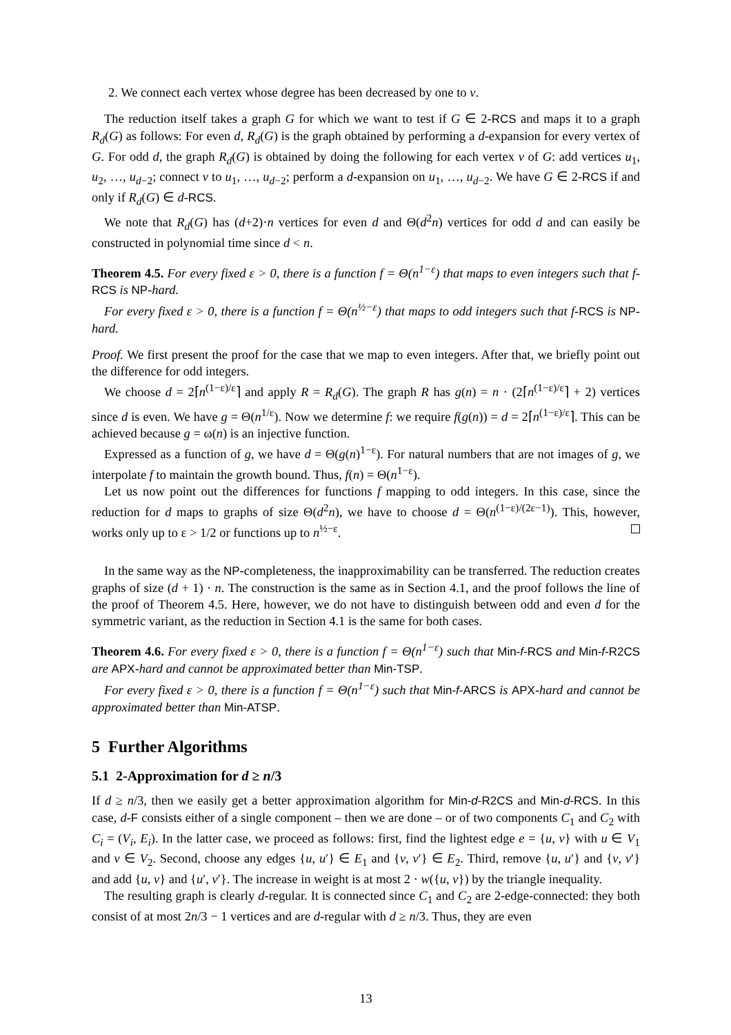2. We connect each vertex whose degree has been decreased by one to v.
The reduction itself takes a graph G for which we want to test if G ∈ 2-RCS and maps it to a graph R<sub>d</sub>(G) as follows: For even d, R<sub>d</sub>(G) is the graph obtained by performing a d-expansion for every vertex of G. For odd d, the graph R<sub>d</sub>(G) is obtained by doing the following for each vertex v of G: add vertices u<sub>1</sub>, u<sub>2</sub>, …, u<sub>d−2</sub>; connect v to u<sub>1</sub>, …, u<sub>d−2</sub>; perform a d-expansion on u<sub>1</sub>, …, u<sub>d−2</sub>. We have G ∈ 2-RCS if and only if R<sub>d</sub>(G) ∈ d-RCS.
We note that R<sub>d</sub>(G) has (d+2)·n vertices for even d and Θ(d<sup>2</sup>n) vertices for odd d and can easily be constructed in polynomial time since d < n.
Theorem 4.5. For every fixed ε > 0, there is a function f = Θ(n<sup>1−ε</sup>) that maps to even integers such that f-RCS is NP-hard.
For every fixed ε > 0, there is a function f = Θ(n<sup>½−ε</sup>) that maps to odd integers such that f-RCS is NP-hard.
Proof. We first present the proof for the case that we map to even integers. After that, we briefly point out the difference for odd integers.
We choose d = 2⌈n<sup>(1−ε)/ε</sup>⌉ and apply R = R<sub>d</sub>(G). The graph R has g(n) = n · (2⌈n<sup>(1−ε)/ε</sup>⌉ + 2) vertices since d is even. We have g = Θ(n<sup>1/ε</sup>). Now we determine f: we require f(g(n)) = d = 2⌈n<sup>(1−ε)/ε</sup>⌉. This can be achieved because g = ω(n) is an injective function.
Expressed as a function of g, we have d = Θ(g(n)<sup>1−ε</sup>). For natural numbers that are not images of g, we interpolate f to maintain the growth bound. Thus, f(n) = Θ(n<sup>1−ε</sup>).
Let us now point out the differences for functions f mapping to odd integers. In this case, since the reduction for d maps to graphs of size Θ(d<sup>2</sup>n), we have to choose d = Θ(n<sup>(1−ε)/(2ε−1)</sup>). This, however, works only up to ε > 1/2 or functions up to n<sup>½−ε</sup>.
In the same way as the NP-completeness, the inapproximability can be transferred. The reduction creates graphs of size (d + 1) · n. The construction is the same as in Section 4.1, and the proof follows the line of the proof of Theorem 4.5. Here, however, we do not have to distinguish between odd and even d for the symmetric variant, as the reduction in Section 4.1 is the same for both cases.
Theorem 4.6. For every fixed ε > 0, there is a function f = Θ(n<sup>1−ε</sup>) such that Min-f-RCS and Min-f-R2CS are APX-hard and cannot be approximated better than Min-TSP.
For every fixed ε > 0, there is a function f = Θ(n<sup>1−ε</sup>) such that Min-f-ARCS is APX-hard and cannot be approximated better than Min-ATSP.
5 Further Algorithms
5.1 2-Approximation for d ≥ n/3
If d ≥ n/3, then we easily get a better approximation algorithm for Min-d-R2CS and Min-d-RCS. In this case, d-F consists either of a single component – then we are done – or of two components C<sub>1</sub> and C<sub>2</sub> with C<sub>i</sub> = (V<sub>i</sub>, E<sub>i</sub>). In the latter case, we proceed as follows: first, find the lightest edge e = {u, v} with u ∈ V<sub>1</sub> and v ∈ V<sub>2</sub>. Second, choose any edges {u, u′} ∈ E<sub>1</sub> and {v, v′} ∈ E<sub>2</sub>. Third, remove {u, u′} and {v, v′} and add {u, v} and {u′, v′}. The increase in weight is at most 2 · w({u, v}) by the triangle inequality.
The resulting graph is clearly d-regular. It is connected since C<sub>1</sub> and C<sub>2</sub> are 2-edge-connected: they both consist of at most 2n/3 − 1 vertices and are d-regular with d ≥ n/3. Thus, they are even
13